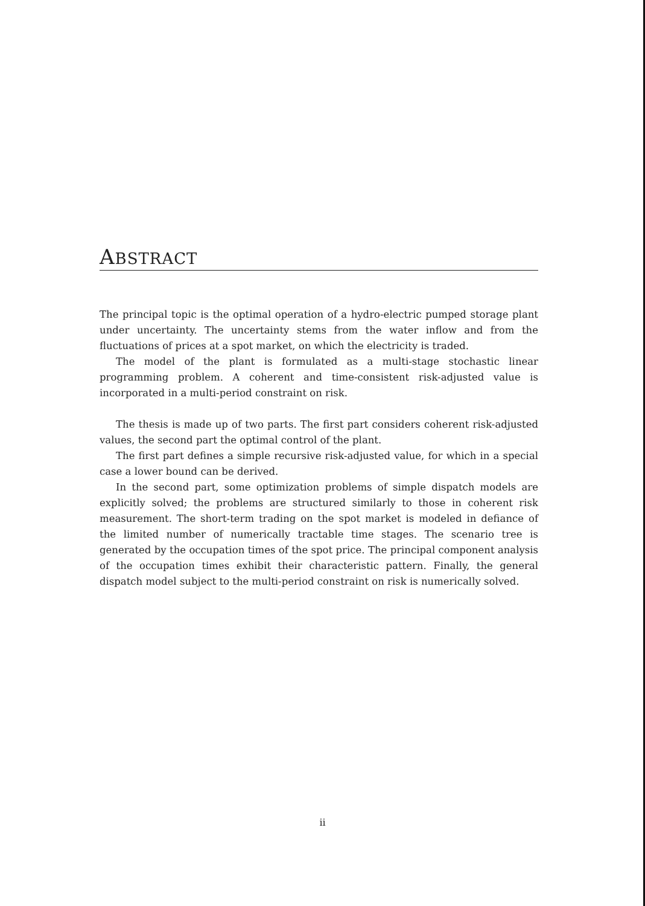ABSTRACT
The principal topic is the optimal operation of a hydro-electric pumped storage plant under uncertainty. The uncertainty stems from the water inflow and from the fluctuations of prices at a spot market, on which the electricity is traded.
The model of the plant is formulated as a multi-stage stochastic linear programming problem. A coherent and time-consistent risk-adjusted value is incorporated in a multi-period constraint on risk.
The thesis is made up of two parts. The first part considers coherent risk-adjusted values, the second part the optimal control of the plant.
The first part defines a simple recursive risk-adjusted value, for which in a special case a lower bound can be derived.
In the second part, some optimization problems of simple dispatch models are explicitly solved; the problems are structured similarly to those in coherent risk measurement. The short-term trading on the spot market is modeled in defiance of the limited number of numerically tractable time stages. The scenario tree is generated by the occupation times of the spot price. The principal component analysis of the occupation times exhibit their characteristic pattern. Finally, the general dispatch model subject to the multi-period constraint on risk is numerically solved.
ii